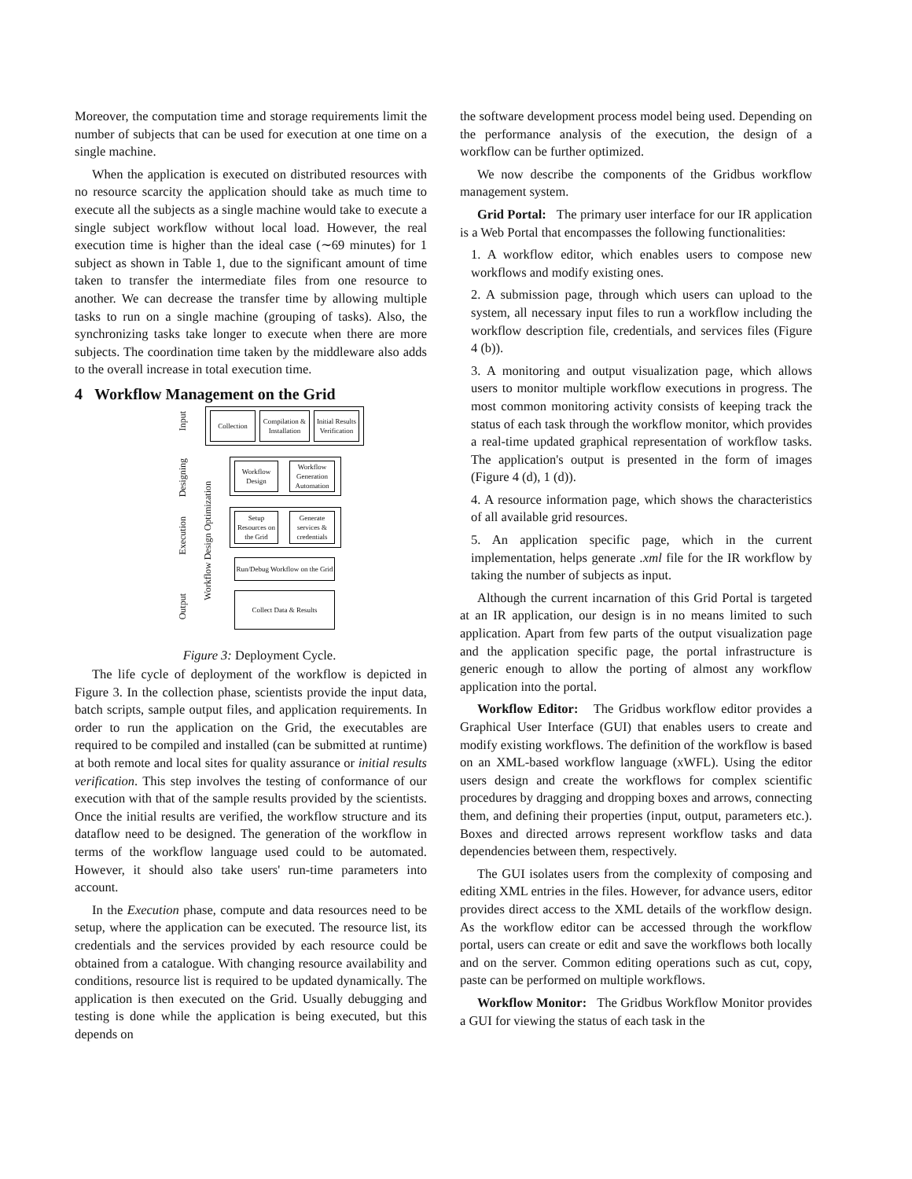Moreover, the computation time and storage requirements limit the number of subjects that can be used for execution at one time on a single machine.
When the application is executed on distributed resources with no resource scarcity the application should take as much time to execute all the subjects as a single machine would take to execute a single subject workflow without local load. However, the real execution time is higher than the ideal case (∼69 minutes) for 1 subject as shown in Table 1, due to the significant amount of time taken to transfer the intermediate files from one resource to another. We can decrease the transfer time by allowing multiple tasks to run on a single machine (grouping of tasks). Also, the synchronizing tasks take longer to execute when there are more subjects. The coordination time taken by the middleware also adds to the overall increase in total execution time.
4 Workflow Management on the Grid
Input
Designing
Execution
Output
Workflow Design Optimization
Collection
Compilation & Installation
Initial Results Verification
Workflow Design
Workflow Generation Automation
Setup Resources on the Grid
Generate services & credentials
Run/Debug Workflow on the Grid
Collect Data & Results
Figure 3: Deployment Cycle.
The life cycle of deployment of the workflow is depicted in Figure 3. In the collection phase, scientists provide the input data, batch scripts, sample output files, and application requirements. In order to run the application on the Grid, the executables are required to be compiled and installed (can be submitted at runtime) at both remote and local sites for quality assurance or initial results verification. This step involves the testing of conformance of our execution with that of the sample results provided by the scientists. Once the initial results are verified, the workflow structure and its dataflow need to be designed. The generation of the workflow in terms of the workflow language used could to be automated. However, it should also take users' run-time parameters into account.
In the Execution phase, compute and data resources need to be setup, where the application can be executed. The resource list, its credentials and the services provided by each resource could be obtained from a catalogue. With changing resource availability and conditions, resource list is required to be updated dynamically. The application is then executed on the Grid. Usually debugging and testing is done while the application is being executed, but this depends on
the software development process model being used. Depending on the performance analysis of the execution, the design of a workflow can be further optimized.
We now describe the components of the Gridbus workflow management system.
Grid Portal: The primary user interface for our IR application is a Web Portal that encompasses the following functionalities:
1. A workflow editor, which enables users to compose new workflows and modify existing ones.
2. A submission page, through which users can upload to the system, all necessary input files to run a workflow including the workflow description file, credentials, and services files (Figure 4 (b)).
3. A monitoring and output visualization page, which allows users to monitor multiple workflow executions in progress. The most common monitoring activity consists of keeping track the status of each task through the workflow monitor, which provides a real-time updated graphical representation of workflow tasks. The application's output is presented in the form of images (Figure 4 (d), 1 (d)).
4. A resource information page, which shows the characteristics of all available grid resources.
5. An application specific page, which in the current implementation, helps generate .xml file for the IR workflow by taking the number of subjects as input.
Although the current incarnation of this Grid Portal is targeted at an IR application, our design is in no means limited to such application. Apart from few parts of the output visualization page and the application specific page, the portal infrastructure is generic enough to allow the porting of almost any workflow application into the portal.
Workflow Editor: The Gridbus workflow editor provides a Graphical User Interface (GUI) that enables users to create and modify existing workflows. The definition of the workflow is based on an XML-based workflow language (xWFL). Using the editor users design and create the workflows for complex scientific procedures by dragging and dropping boxes and arrows, connecting them, and defining their properties (input, output, parameters etc.). Boxes and directed arrows represent workflow tasks and data dependencies between them, respectively.
The GUI isolates users from the complexity of composing and editing XML entries in the files. However, for advance users, editor provides direct access to the XML details of the workflow design. As the workflow editor can be accessed through the workflow portal, users can create or edit and save the workflows both locally and on the server. Common editing operations such as cut, copy, paste can be performed on multiple workflows.
Workflow Monitor: The Gridbus Workflow Monitor provides a GUI for viewing the status of each task in the